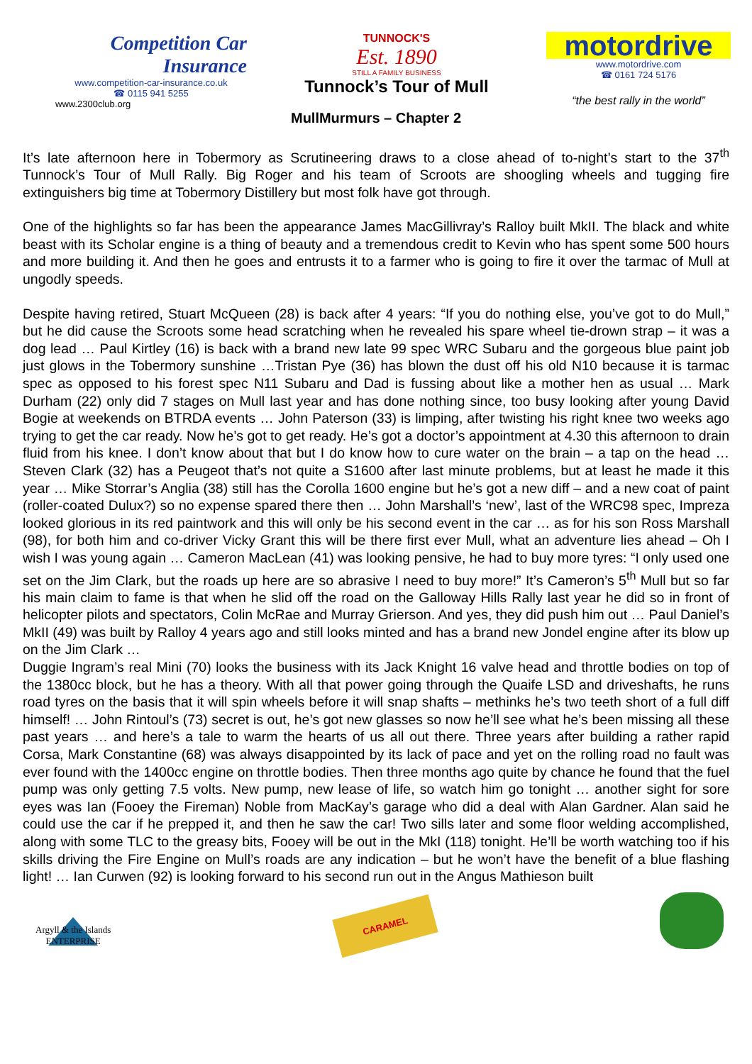Competition Car
Insurance
www.competition-car-insurance.co.uk
☎ 0115 941 5255
www.2300club.org
TUNNOCK'S
Est. 1890
STILL A FAMILY BUSINESS
Tunnock’s Tour of Mull
motordrive
www.motordrive.com
☎ 0161 724 5176
“the best rally in the world”
MullMurmurs – Chapter 2
It’s late afternoon here in Tobermory as Scrutineering draws to a close ahead of to-night’s start to the 37<sup>th</sup> Tunnock’s Tour of Mull Rally. Big Roger and his team of Scroots are shoogling wheels and tugging fire extinguishers big time at Tobermory Distillery but most folk have got through.
One of the highlights so far has been the appearance James MacGillivray’s Ralloy built MkII. The black and white beast with its Scholar engine is a thing of beauty and a tremendous credit to Kevin who has spent some 500 hours and more building it. And then he goes and entrusts it to a farmer who is going to fire it over the tarmac of Mull at ungodly speeds.
Despite having retired, Stuart McQueen (28) is back after 4 years: “If you do nothing else, you’ve got to do Mull,” but he did cause the Scroots some head scratching when he revealed his spare wheel tie-drown strap – it was a dog lead … Paul Kirtley (16) is back with a brand new late 99 spec WRC Subaru and the gorgeous blue paint job just glows in the Tobermory sunshine …Tristan Pye (36) has blown the dust off his old N10 because it is tarmac spec as opposed to his forest spec N11 Subaru and Dad is fussing about like a mother hen as usual … Mark Durham (22) only did 7 stages on Mull last year and has done nothing since, too busy looking after young David Bogie at weekends on BTRDA events … John Paterson (33) is limping, after twisting his right knee two weeks ago trying to get the car ready. Now he’s got to get ready. He’s got a doctor’s appointment at 4.30 this afternoon to drain fluid from his knee. I don’t know about that but I do know how to cure water on the brain – a tap on the head … Steven Clark (32) has a Peugeot that’s not quite a S1600 after last minute problems, but at least he made it this year … Mike Storrar’s Anglia (38) still has the Corolla 1600 engine but he’s got a new diff – and a new coat of paint (roller-coated Dulux?) so no expense spared there then … John Marshall’s ‘new’, last of the WRC98 spec, Impreza looked glorious in its red paintwork and this will only be his second event in the car … as for his son Ross Marshall (98), for both him and co-driver Vicky Grant this will be there first ever Mull, what an adventure lies ahead – Oh I wish I was young again … Cameron MacLean (41) was looking pensive, he had to buy more tyres: “I only used one set on the Jim Clark, but the roads up here are so abrasive I need to buy more!” It’s Cameron’s 5<sup>th</sup> Mull but so far his main claim to fame is that when he slid off the road on the Galloway Hills Rally last year he did so in front of helicopter pilots and spectators, Colin McRae and Murray Grierson. And yes, they did push him out … Paul Daniel’s MkII (49) was built by Ralloy 4 years ago and still looks minted and has a brand new Jondel engine after its blow up on the Jim Clark …
Duggie Ingram’s real Mini (70) looks the business with its Jack Knight 16 valve head and throttle bodies on top of the 1380cc block, but he has a theory. With all that power going through the Quaife LSD and driveshafts, he runs road tyres on the basis that it will spin wheels before it will snap shafts – methinks he’s two teeth short of a full diff himself! … John Rintoul’s (73) secret is out, he’s got new glasses so now he’ll see what he’s been missing all these past years … and here’s a tale to warm the hearts of us all out there. Three years after building a rather rapid Corsa, Mark Constantine (68) was always disappointed by its lack of pace and yet on the rolling road no fault was ever found with the 1400cc engine on throttle bodies. Then three months ago quite by chance he found that the fuel pump was only getting 7.5 volts. New pump, new lease of life, so watch him go tonight … another sight for sore eyes was Ian (Fooey the Fireman) Noble from MacKay’s garage who did a deal with Alan Gardner. Alan said he could use the car if he prepped it, and then he saw the car! Two sills later and some floor welding accomplished, along with some TLC to the greasy bits, Fooey will be out in the MkI (118) tonight. He’ll be worth watching too if his skills driving the Fire Engine on Mull’s roads are any indication – but he won’t have the benefit of a blue flashing light! … Ian Curwen (92) is looking forward to his second run out in the Angus Mathieson built
Argyll & the Islands
ENTERPRISE
CARAMEL